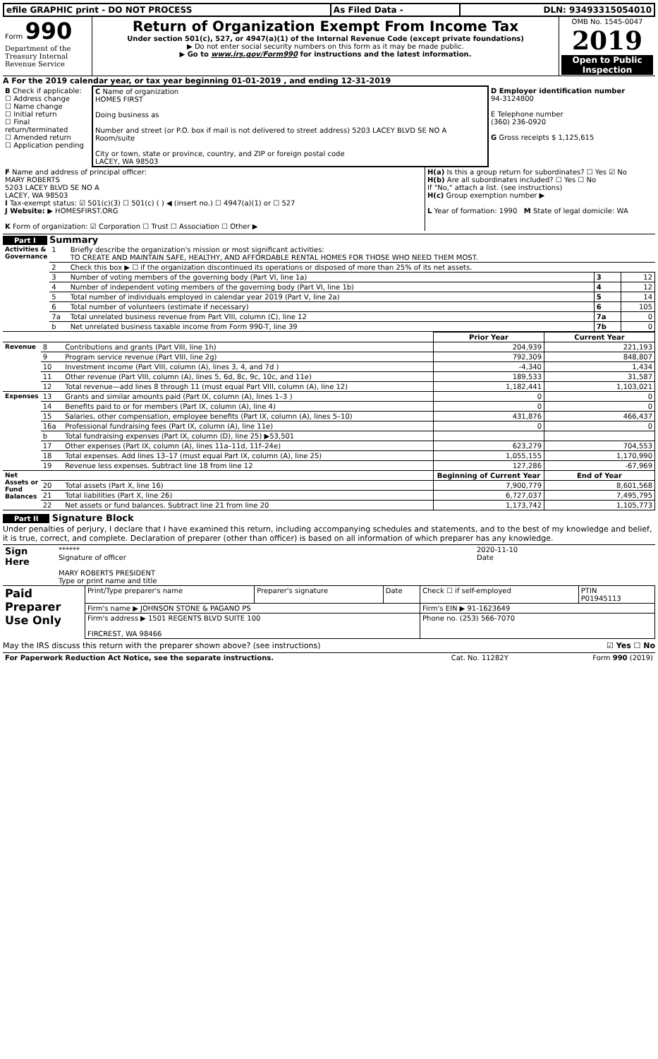| efile GRAPHIC print - DO NOT PROCESS | As Filed Data - | DLN: 93493315054010 |
| Form 990 Department of the Treasury Internal Revenue Service | Return of Organization Exempt From Income Tax Under section 501(c), 527, or 4947(a)(1) of the Internal Revenue Code (except private foundations) ▶ Do not enter social security numbers on this form as it may be made public. ▶ Go to www.irs.gov/Form990 for instructions and the latest information. | OMB No. 1545-0047 2019 Open to Public Inspection |
A For the 2019 calendar year, or tax year beginning 01-01-2019 , and ending 12-31-2019
| B Check if applicable: ☐ Address change ☐ Name change ☐ Initial return ☐ Final return/terminated ☐ Amended return ☐ Application pending | C Name of organization HOMES FIRST Doing business as Number and street (or P.O. box if mail is not delivered to street address) 5203 LACEY BLVD SE NO A Room/suite City or town, state or province, country, and ZIP or foreign postal code LACEY, WA 98503 | D Employer identification number 94-3124800 E Telephone number (360) 236-0920 G Gross receipts $ 1,125,615 |
| F Name and address of principal officer: MARY ROBERTS 5203 LACEY BLVD SE NO A LACEY, WA 98503 I Tax-exempt status: ☑ 501(c)(3) ☐ 501(c) ( ) ◀ (insert no.) ☐ 4947(a)(1) or ☐ 527 J Website: ▶ HOMESFIRST.ORG K Form of organization: ☑ Corporation ☐ Trust ☐ Association ☐ Other ▶ | H(a) Is this a group return for subordinates? ☐ Yes ☑ No H(b) Are all subordinates included? ☐ Yes ☐ No If "No," attach a list. (see instructions) H(c) Group exemption number ▶ L Year of formation: 1990 M State of legal domicile: WA |
Part I Summary
| Activities & Governance | 1 | Briefly describe the organization's mission or most significant activities: TO CREATE AND MAINTAIN SAFE, HEALTHY, AND AFFORDABLE RENTAL HOMES FOR THOSE WHO NEED THEM MOST. | | |
| | 2 | Check this box ▶ ☐ if the organization discontinued its operations or disposed of more than 25% of its net assets. | | |
| | 3 | Number of voting members of the governing body (Part VI, line 1a) | 3 | 12 |
| | 4 | Number of independent voting members of the governing body (Part VI, line 1b) | 4 | 12 |
| | 5 | Total number of individuals employed in calendar year 2019 (Part V, line 2a) | 5 | 14 |
| | 6 | Total number of volunteers (estimate if necessary) | 6 | 105 |
| | 7a | Total unrelated business revenue from Part VIII, column (C), line 12 | 7a | 0 |
| | b | Net unrelated business taxable income from Form 990-T, line 39 | 7b | 0 |
| | | | Prior Year | Current Year |
| Revenue | 8 | Contributions and grants (Part VIII, line 1h) | 204,939 | 221,193 |
| | 9 | Program service revenue (Part VIII, line 2g) | 792,309 | 848,807 |
| | 10 | Investment income (Part VIII, column (A), lines 3, 4, and 7d ) | -4,340 | 1,434 |
| | 11 | Other revenue (Part VIII, column (A), lines 5, 6d, 8c, 9c, 10c, and 11e) | 189,533 | 31,587 |
| | 12 | Total revenue—add lines 8 through 11 (must equal Part VIII, column (A), line 12) | 1,182,441 | 1,103,021 |
| Expenses | 13 | Grants and similar amounts paid (Part IX, column (A), lines 1–3 ) | 0 | 0 |
| | 14 | Benefits paid to or for members (Part IX, column (A), line 4) | 0 | 0 |
| | 15 | Salaries, other compensation, employee benefits (Part IX, column (A), lines 5–10) | 431,876 | 466,437 |
| | 16a | Professional fundraising fees (Part IX, column (A), line 11e) | 0 | 0 |
| | b | Total fundraising expenses (Part IX, column (D), line 25) ▶53,501 | | |
| | 17 | Other expenses (Part IX, column (A), lines 11a–11d, 11f–24e) | 623,279 | 704,553 |
| | 18 | Total expenses. Add lines 13–17 (must equal Part IX, column (A), line 25) | 1,055,155 | 1,170,990 |
| | 19 | Revenue less expenses. Subtract line 18 from line 12 | 127,286 | -67,969 |
| Net Assets or Fund Balances | | | Beginning of Current Year | End of Year |
| | 20 | Total assets (Part X, line 16) | 7,900,779 | 8,601,568 |
| | 21 | Total liabilities (Part X, line 26) | 6,727,037 | 7,495,795 |
| | 22 | Net assets or fund balances. Subtract line 21 from line 20 | 1,173,742 | 1,105,773 |
Part II Signature Block
Under penalties of perjury, I declare that I have examined this return, including accompanying schedules and statements, and to the best of my knowledge and belief, it is true, correct, and complete. Declaration of preparer (other than officer) is based on all information of which preparer has any knowledge.
| Sign Here | ****** Signature of officer MARY ROBERTS PRESIDENT Type or print name and title | 2020-11-10 Date |
| Paid Preparer Use Only | Print/Type preparer's name | Preparer's signature | Date | Check ☐ if self-employed | PTIN P01945113 |
| | Firm's name ▶ JOHNSON STONE & PAGANO PS | | | Firm's EIN ▶ 91-1623649 | |
| | Firm's address ▶ 1501 REGENTS BLVD SUITE 100 FIRCREST, WA 98466 | | | Phone no. (253) 566-7070 | |
May the IRS discuss this return with the preparer shown above? (see instructions) ☑ Yes ☐ No
| For Paperwork Reduction Act Notice, see the separate instructions. | Cat. No. 11282Y | Form 990 (2019) |